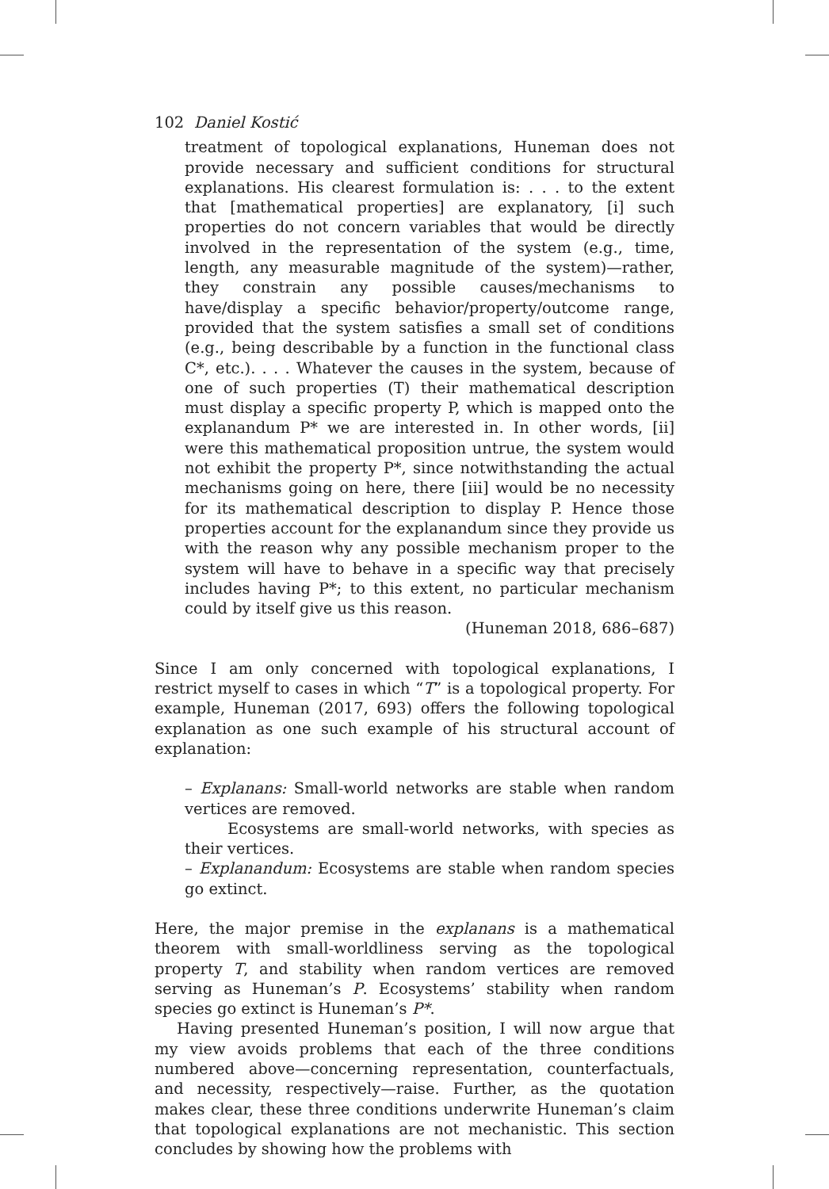102 Daniel Kostić
treatment of topological explanations, Huneman does not provide necessary and sufficient conditions for structural explanations. His clearest formulation is: . . . to the extent that [mathematical properties] are explanatory, [i] such properties do not concern variables that would be directly involved in the representation of the system (e.g., time, length, any measurable magnitude of the system)—rather, they constrain any possible causes/mechanisms to have/display a specific behavior/property/outcome range, provided that the system satisfies a small set of conditions (e.g., being describable by a function in the functional class C*, etc.). . . . Whatever the causes in the system, because of one of such properties (T) their mathematical description must display a specific property P, which is mapped onto the explanandum P* we are interested in. In other words, [ii] were this mathematical proposition untrue, the system would not exhibit the property P*, since notwithstanding the actual mechanisms going on here, there [iii] would be no necessity for its mathematical description to display P. Hence those properties account for the explanandum since they provide us with the reason why any possible mechanism proper to the system will have to behave in a specific way that precisely includes having P*; to this extent, no particular mechanism could by itself give us this reason.
(Huneman 2018, 686–687)
Since I am only concerned with topological explanations, I restrict myself to cases in which “T” is a topological property. For example, Huneman (2017, 693) offers the following topological explanation as one such example of his structural account of explanation:
– Explanans: Small-world networks are stable when random vertices are removed.
Ecosystems are small-world networks, with species as their vertices.
– Explanandum: Ecosystems are stable when random species go extinct.
Here, the major premise in the explanans is a mathematical theorem with small-worldliness serving as the topological property T, and stability when random vertices are removed serving as Huneman’s P. Ecosystems’ stability when random species go extinct is Huneman’s P*.
Having presented Huneman’s position, I will now argue that my view avoids problems that each of the three conditions numbered above—concerning representation, counterfactuals, and necessity, respectively—raise. Further, as the quotation makes clear, these three conditions underwrite Huneman’s claim that topological explanations are not mechanistic. This section concludes by showing how the problems with